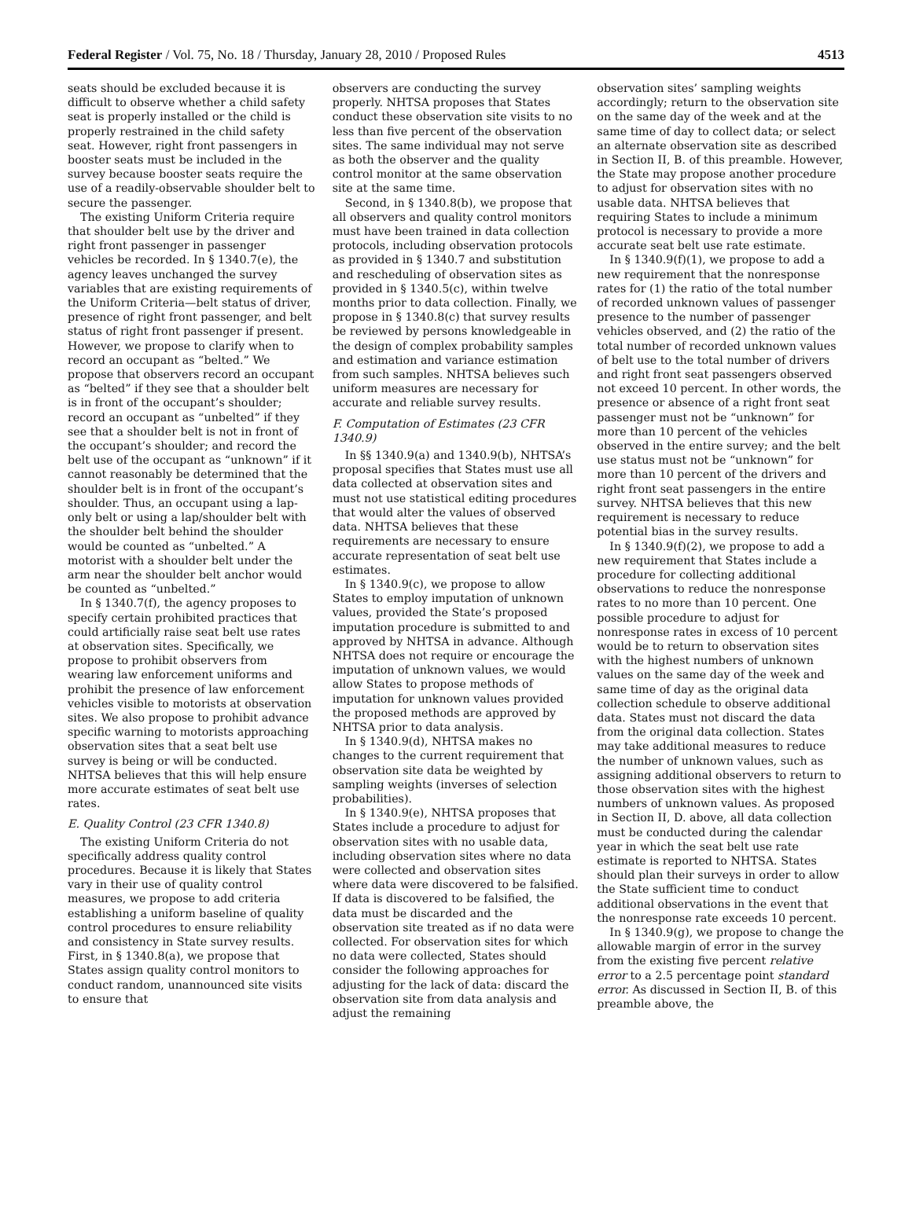Federal Register / Vol. 75, No. 18 / Thursday, January 28, 2010 / Proposed Rules 4513
seats should be excluded because it is difficult to observe whether a child safety seat is properly installed or the child is properly restrained in the child safety seat. However, right front passengers in booster seats must be included in the survey because booster seats require the use of a readily-observable shoulder belt to secure the passenger.
The existing Uniform Criteria require that shoulder belt use by the driver and right front passenger in passenger vehicles be recorded. In § 1340.7(e), the agency leaves unchanged the survey variables that are existing requirements of the Uniform Criteria—belt status of driver, presence of right front passenger, and belt status of right front passenger if present. However, we propose to clarify when to record an occupant as “belted.” We propose that observers record an occupant as “belted” if they see that a shoulder belt is in front of the occupant’s shoulder; record an occupant as “unbelted” if they see that a shoulder belt is not in front of the occupant’s shoulder; and record the belt use of the occupant as “unknown” if it cannot reasonably be determined that the shoulder belt is in front of the occupant’s shoulder. Thus, an occupant using a lap-only belt or using a lap/shoulder belt with the shoulder belt behind the shoulder would be counted as “unbelted.” A motorist with a shoulder belt under the arm near the shoulder belt anchor would be counted as “unbelted.”
In § 1340.7(f), the agency proposes to specify certain prohibited practices that could artificially raise seat belt use rates at observation sites. Specifically, we propose to prohibit observers from wearing law enforcement uniforms and prohibit the presence of law enforcement vehicles visible to motorists at observation sites. We also propose to prohibit advance specific warning to motorists approaching observation sites that a seat belt use survey is being or will be conducted. NHTSA believes that this will help ensure more accurate estimates of seat belt use rates.
E. Quality Control (23 CFR 1340.8)
The existing Uniform Criteria do not specifically address quality control procedures. Because it is likely that States vary in their use of quality control measures, we propose to add criteria establishing a uniform baseline of quality control procedures to ensure reliability and consistency in State survey results. First, in § 1340.8(a), we propose that States assign quality control monitors to conduct random, unannounced site visits to ensure that
observers are conducting the survey properly. NHTSA proposes that States conduct these observation site visits to no less than five percent of the observation sites. The same individual may not serve as both the observer and the quality control monitor at the same observation site at the same time.
Second, in § 1340.8(b), we propose that all observers and quality control monitors must have been trained in data collection protocols, including observation protocols as provided in § 1340.7 and substitution and rescheduling of observation sites as provided in § 1340.5(c), within twelve months prior to data collection. Finally, we propose in § 1340.8(c) that survey results be reviewed by persons knowledgeable in the design of complex probability samples and estimation and variance estimation from such samples. NHTSA believes such uniform measures are necessary for accurate and reliable survey results.
F. Computation of Estimates (23 CFR 1340.9)
In §§ 1340.9(a) and 1340.9(b), NHTSA’s proposal specifies that States must use all data collected at observation sites and must not use statistical editing procedures that would alter the values of observed data. NHTSA believes that these requirements are necessary to ensure accurate representation of seat belt use estimates.
In § 1340.9(c), we propose to allow States to employ imputation of unknown values, provided the State’s proposed imputation procedure is submitted to and approved by NHTSA in advance. Although NHTSA does not require or encourage the imputation of unknown values, we would allow States to propose methods of imputation for unknown values provided the proposed methods are approved by NHTSA prior to data analysis.
In § 1340.9(d), NHTSA makes no changes to the current requirement that observation site data be weighted by sampling weights (inverses of selection probabilities).
In § 1340.9(e), NHTSA proposes that States include a procedure to adjust for observation sites with no usable data, including observation sites where no data were collected and observation sites where data were discovered to be falsified. If data is discovered to be falsified, the data must be discarded and the observation site treated as if no data were collected. For observation sites for which no data were collected, States should consider the following approaches for adjusting for the lack of data: discard the observation site from data analysis and adjust the remaining
observation sites’ sampling weights accordingly; return to the observation site on the same day of the week and at the same time of day to collect data; or select an alternate observation site as described in Section II, B. of this preamble. However, the State may propose another procedure to adjust for observation sites with no usable data. NHTSA believes that requiring States to include a minimum protocol is necessary to provide a more accurate seat belt use rate estimate.
In § 1340.9(f)(1), we propose to add a new requirement that the nonresponse rates for (1) the ratio of the total number of recorded unknown values of passenger presence to the number of passenger vehicles observed, and (2) the ratio of the total number of recorded unknown values of belt use to the total number of drivers and right front seat passengers observed not exceed 10 percent. In other words, the presence or absence of a right front seat passenger must not be “unknown” for more than 10 percent of the vehicles observed in the entire survey; and the belt use status must not be “unknown” for more than 10 percent of the drivers and right front seat passengers in the entire survey. NHTSA believes that this new requirement is necessary to reduce potential bias in the survey results.
In § 1340.9(f)(2), we propose to add a new requirement that States include a procedure for collecting additional observations to reduce the nonresponse rates to no more than 10 percent. One possible procedure to adjust for nonresponse rates in excess of 10 percent would be to return to observation sites with the highest numbers of unknown values on the same day of the week and same time of day as the original data collection schedule to observe additional data. States must not discard the data from the original data collection. States may take additional measures to reduce the number of unknown values, such as assigning additional observers to return to those observation sites with the highest numbers of unknown values. As proposed in Section II, D. above, all data collection must be conducted during the calendar year in which the seat belt use rate estimate is reported to NHTSA. States should plan their surveys in order to allow the State sufficient time to conduct additional observations in the event that the nonresponse rate exceeds 10 percent.
In § 1340.9(g), we propose to change the allowable margin of error in the survey from the existing five percent relative error to a 2.5 percentage point standard error. As discussed in Section II, B. of this preamble above, the